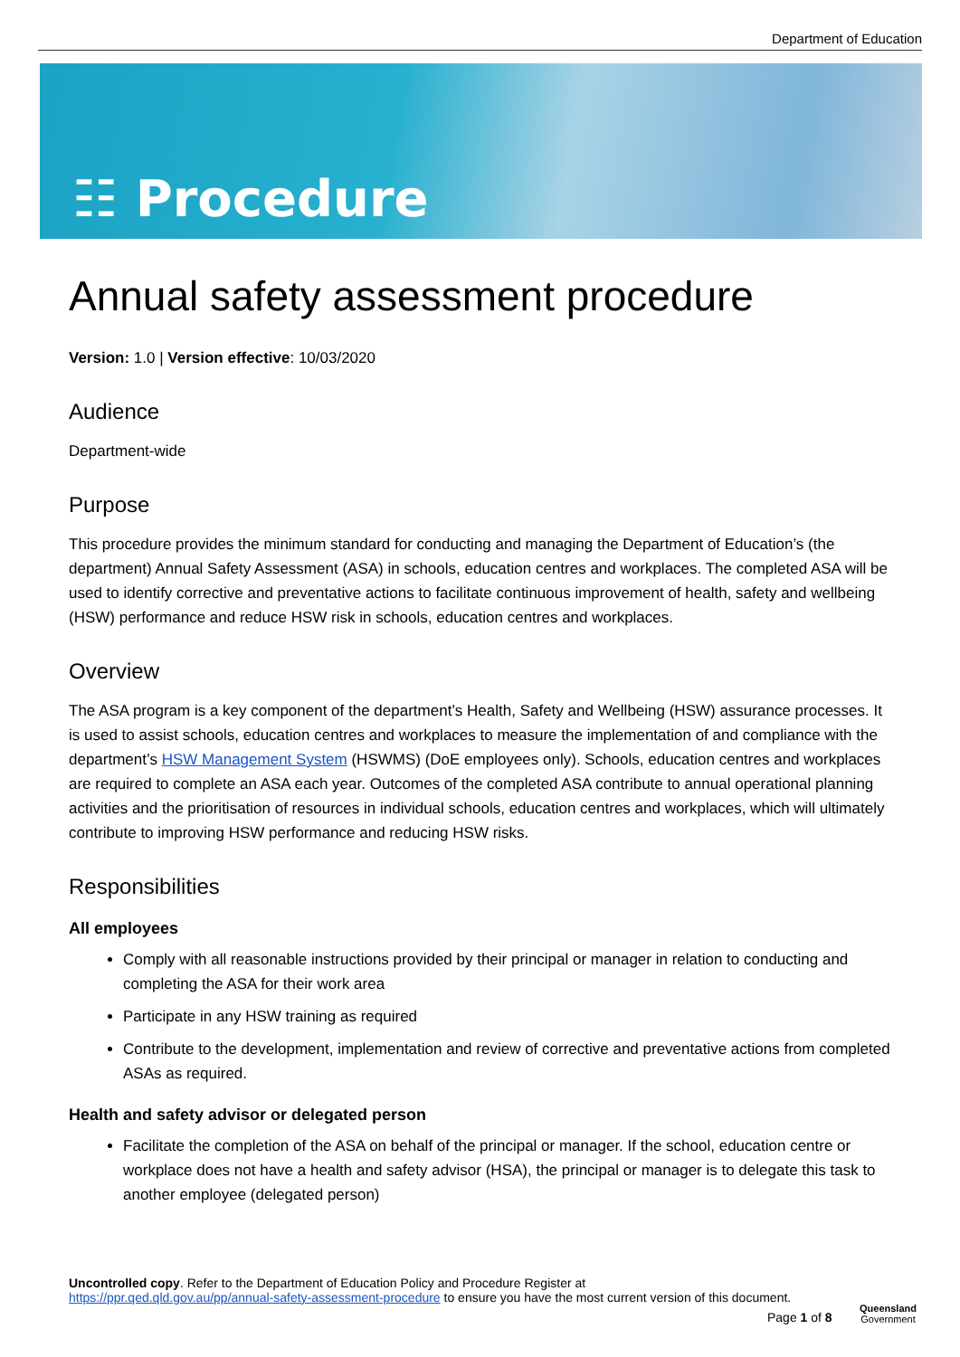Department of Education
☷ Procedure
Annual safety assessment procedure
Version: 1.0 | Version effective: 10/03/2020
Audience
Department-wide
Purpose
This procedure provides the minimum standard for conducting and managing the Department of Education’s (the department) Annual Safety Assessment (ASA) in schools, education centres and workplaces. The completed ASA will be used to identify corrective and preventative actions to facilitate continuous improvement of health, safety and wellbeing (HSW) performance and reduce HSW risk in schools, education centres and workplaces.
Overview
The ASA program is a key component of the department’s Health, Safety and Wellbeing (HSW) assurance processes. It is used to assist schools, education centres and workplaces to measure the implementation of and compliance with the department’s HSW Management System (HSWMS) (DoE employees only). Schools, education centres and workplaces are required to complete an ASA each year. Outcomes of the completed ASA contribute to annual operational planning activities and the prioritisation of resources in individual schools, education centres and workplaces, which will ultimately contribute to improving HSW performance and reducing HSW risks.
Responsibilities
All employees
Comply with all reasonable instructions provided by their principal or manager in relation to conducting and completing the ASA for their work area
Participate in any HSW training as required
Contribute to the development, implementation and review of corrective and preventative actions from completed ASAs as required.
Health and safety advisor or delegated person
Facilitate the completion of the ASA on behalf of the principal or manager. If the school, education centre or workplace does not have a health and safety advisor (HSA), the principal or manager is to delegate this task to another employee (delegated person)
Uncontrolled copy. Refer to the Department of Education Policy and Procedure Register at
https://ppr.qed.qld.gov.au/pp/annual-safety-assessment-procedure to ensure you have the most current version of this document.
Page 1 of 8
Queensland
Government